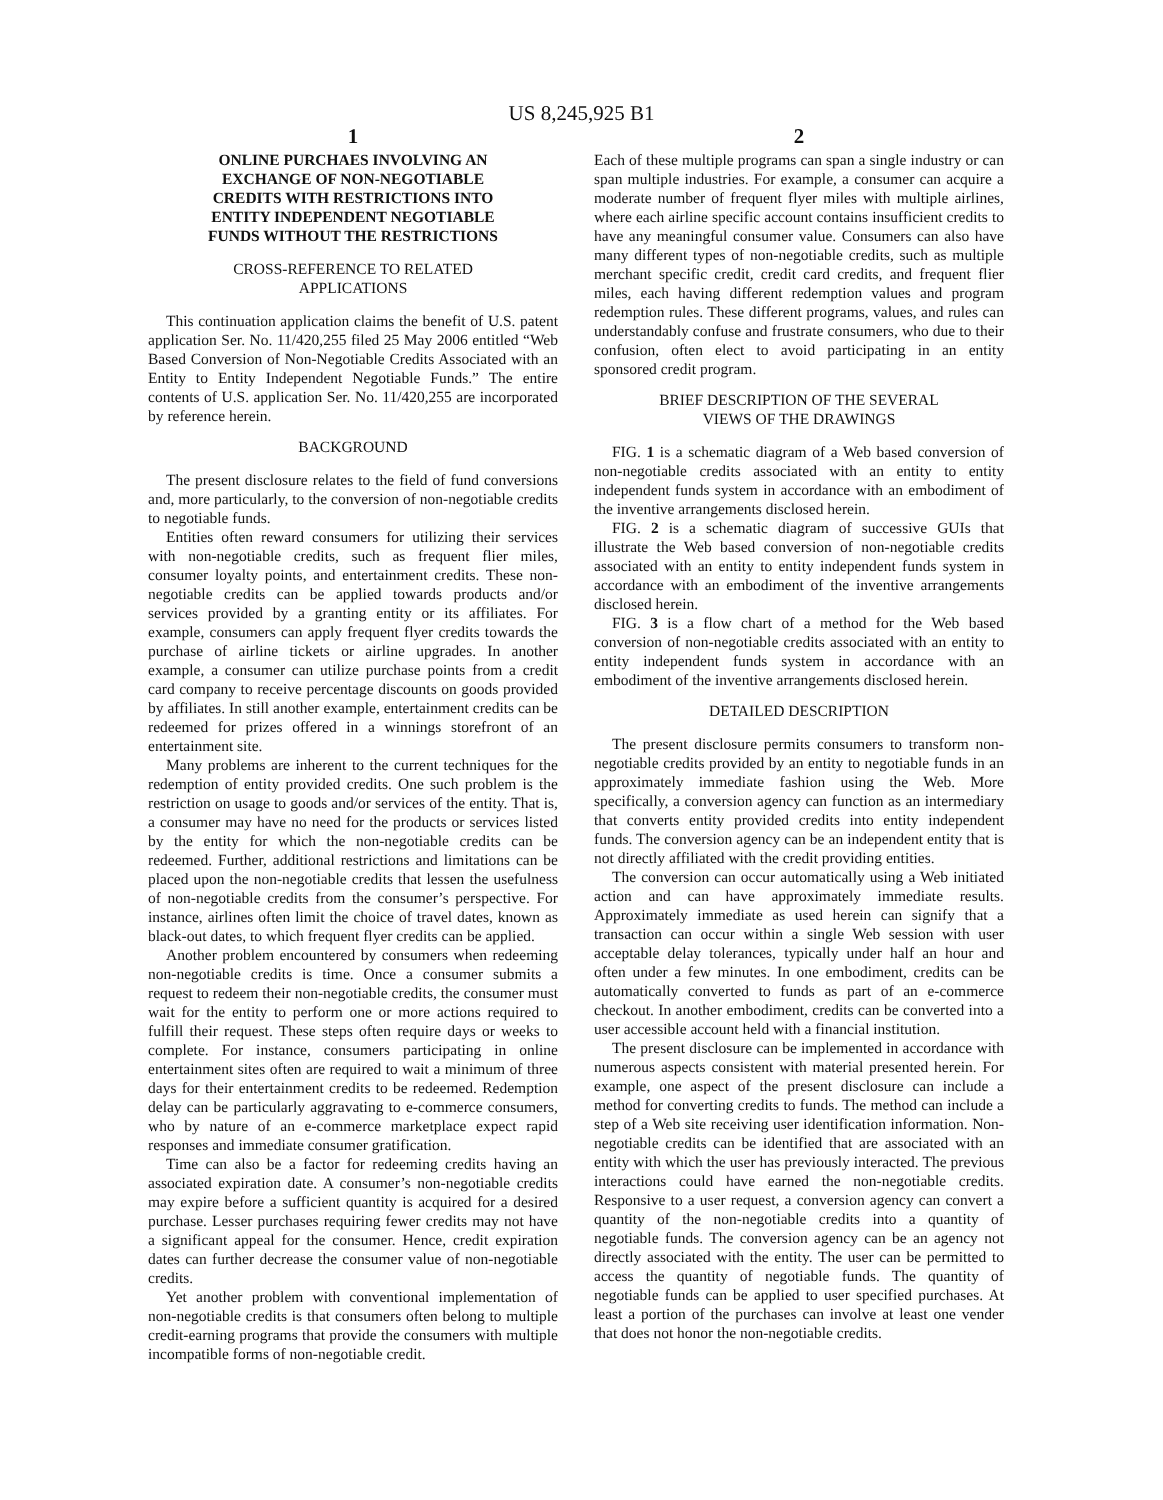US 8,245,925 B1
1
ONLINE PURCHAES INVOLVING AN
EXCHANGE OF NON-NEGOTIABLE
CREDITS WITH RESTRICTIONS INTO
ENTITY INDEPENDENT NEGOTIABLE
FUNDS WITHOUT THE RESTRICTIONS
CROSS-REFERENCE TO RELATED
APPLICATIONS
This continuation application claims the benefit of U.S. patent application Ser. No. 11/420,255 filed 25 May 2006 entitled “Web Based Conversion of Non-Negotiable Credits Associated with an Entity to Entity Independent Negotiable Funds.” The entire contents of U.S. application Ser. No. 11/420,255 are incorporated by reference herein.
BACKGROUND
The present disclosure relates to the field of fund conversions and, more particularly, to the conversion of non-negotiable credits to negotiable funds.
Entities often reward consumers for utilizing their services with non-negotiable credits, such as frequent flier miles, consumer loyalty points, and entertainment credits. These non-negotiable credits can be applied towards products and/or services provided by a granting entity or its affiliates. For example, consumers can apply frequent flyer credits towards the purchase of airline tickets or airline upgrades. In another example, a consumer can utilize purchase points from a credit card company to receive percentage discounts on goods provided by affiliates. In still another example, entertainment credits can be redeemed for prizes offered in a winnings storefront of an entertainment site.
Many problems are inherent to the current techniques for the redemption of entity provided credits. One such problem is the restriction on usage to goods and/or services of the entity. That is, a consumer may have no need for the products or services listed by the entity for which the non-negotiable credits can be redeemed. Further, additional restrictions and limitations can be placed upon the non-negotiable credits that lessen the usefulness of non-negotiable credits from the consumer’s perspective. For instance, airlines often limit the choice of travel dates, known as black-out dates, to which frequent flyer credits can be applied.
Another problem encountered by consumers when redeeming non-negotiable credits is time. Once a consumer submits a request to redeem their non-negotiable credits, the consumer must wait for the entity to perform one or more actions required to fulfill their request. These steps often require days or weeks to complete. For instance, consumers participating in online entertainment sites often are required to wait a minimum of three days for their entertainment credits to be redeemed. Redemption delay can be particularly aggravating to e-commerce consumers, who by nature of an e-commerce marketplace expect rapid responses and immediate consumer gratification.
Time can also be a factor for redeeming credits having an associated expiration date. A consumer’s non-negotiable credits may expire before a sufficient quantity is acquired for a desired purchase. Lesser purchases requiring fewer credits may not have a significant appeal for the consumer. Hence, credit expiration dates can further decrease the consumer value of non-negotiable credits.
Yet another problem with conventional implementation of non-negotiable credits is that consumers often belong to multiple credit-earning programs that provide the consumers with multiple incompatible forms of non-negotiable credit.
2
Each of these multiple programs can span a single industry or can span multiple industries. For example, a consumer can acquire a moderate number of frequent flyer miles with multiple airlines, where each airline specific account contains insufficient credits to have any meaningful consumer value. Consumers can also have many different types of non-negotiable credits, such as multiple merchant specific credit, credit card credits, and frequent flier miles, each having different redemption values and program redemption rules. These different programs, values, and rules can understandably confuse and frustrate consumers, who due to their confusion, often elect to avoid participating in an entity sponsored credit program.
BRIEF DESCRIPTION OF THE SEVERAL
VIEWS OF THE DRAWINGS
FIG. 1 is a schematic diagram of a Web based conversion of non-negotiable credits associated with an entity to entity independent funds system in accordance with an embodiment of the inventive arrangements disclosed herein.
FIG. 2 is a schematic diagram of successive GUIs that illustrate the Web based conversion of non-negotiable credits associated with an entity to entity independent funds system in accordance with an embodiment of the inventive arrangements disclosed herein.
FIG. 3 is a flow chart of a method for the Web based conversion of non-negotiable credits associated with an entity to entity independent funds system in accordance with an embodiment of the inventive arrangements disclosed herein.
DETAILED DESCRIPTION
The present disclosure permits consumers to transform non-negotiable credits provided by an entity to negotiable funds in an approximately immediate fashion using the Web. More specifically, a conversion agency can function as an intermediary that converts entity provided credits into entity independent funds. The conversion agency can be an independent entity that is not directly affiliated with the credit providing entities.
The conversion can occur automatically using a Web initiated action and can have approximately immediate results. Approximately immediate as used herein can signify that a transaction can occur within a single Web session with user acceptable delay tolerances, typically under half an hour and often under a few minutes. In one embodiment, credits can be automatically converted to funds as part of an e-commerce checkout. In another embodiment, credits can be converted into a user accessible account held with a financial institution.
The present disclosure can be implemented in accordance with numerous aspects consistent with material presented herein. For example, one aspect of the present disclosure can include a method for converting credits to funds. The method can include a step of a Web site receiving user identification information. Non-negotiable credits can be identified that are associated with an entity with which the user has previously interacted. The previous interactions could have earned the non-negotiable credits. Responsive to a user request, a conversion agency can convert a quantity of the non-negotiable credits into a quantity of negotiable funds. The conversion agency can be an agency not directly associated with the entity. The user can be permitted to access the quantity of negotiable funds. The quantity of negotiable funds can be applied to user specified purchases. At least a portion of the purchases can involve at least one vender that does not honor the non-negotiable credits.